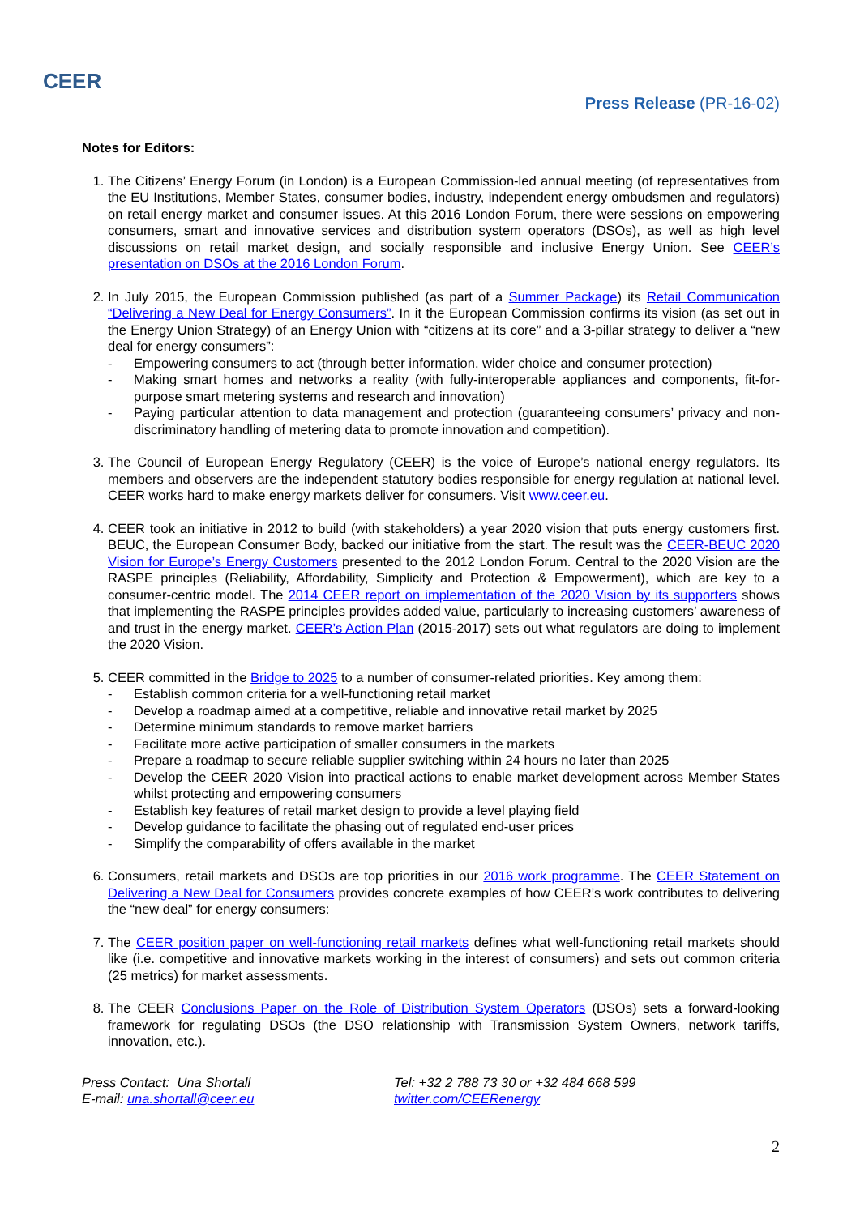CEER
Press Release (PR-16-02)
Notes for Editors:
1. The Citizens’ Energy Forum (in London) is a European Commission-led annual meeting (of representatives from the EU Institutions, Member States, consumer bodies, industry, independent energy ombudsmen and regulators) on retail energy market and consumer issues. At this 2016 London Forum, there were sessions on empowering consumers, smart and innovative services and distribution system operators (DSOs), as well as high level discussions on retail market design, and socially responsible and inclusive Energy Union. See CEER’s presentation on DSOs at the 2016 London Forum.
2. In July 2015, the European Commission published (as part of a Summer Package) its Retail Communication “Delivering a New Deal for Energy Consumers”. In it the European Commission confirms its vision (as set out in the Energy Union Strategy) of an Energy Union with “citizens at its core” and a 3-pillar strategy to deliver a “new deal for energy consumers”:
- Empowering consumers to act (through better information, wider choice and consumer protection)
- Making smart homes and networks a reality (with fully-interoperable appliances and components, fit-for-purpose smart metering systems and research and innovation)
- Paying particular attention to data management and protection (guaranteeing consumers’ privacy and non-discriminatory handling of metering data to promote innovation and competition).
3. The Council of European Energy Regulatory (CEER) is the voice of Europe’s national energy regulators. Its members and observers are the independent statutory bodies responsible for energy regulation at national level. CEER works hard to make energy markets deliver for consumers. Visit www.ceer.eu.
4. CEER took an initiative in 2012 to build (with stakeholders) a year 2020 vision that puts energy customers first. BEUC, the European Consumer Body, backed our initiative from the start. The result was the CEER-BEUC 2020 Vision for Europe’s Energy Customers presented to the 2012 London Forum. Central to the 2020 Vision are the RASPE principles (Reliability, Affordability, Simplicity and Protection & Empowerment), which are key to a consumer-centric model. The 2014 CEER report on implementation of the 2020 Vision by its supporters shows that implementing the RASPE principles provides added value, particularly to increasing customers’ awareness of and trust in the energy market. CEER’s Action Plan (2015-2017) sets out what regulators are doing to implement the 2020 Vision.
5. CEER committed in the Bridge to 2025 to a number of consumer-related priorities. Key among them:
- Establish common criteria for a well-functioning retail market
- Develop a roadmap aimed at a competitive, reliable and innovative retail market by 2025
- Determine minimum standards to remove market barriers
- Facilitate more active participation of smaller consumers in the markets
- Prepare a roadmap to secure reliable supplier switching within 24 hours no later than 2025
- Develop the CEER 2020 Vision into practical actions to enable market development across Member States whilst protecting and empowering consumers
- Establish key features of retail market design to provide a level playing field
- Develop guidance to facilitate the phasing out of regulated end-user prices
- Simplify the comparability of offers available in the market
6. Consumers, retail markets and DSOs are top priorities in our 2016 work programme. The CEER Statement on Delivering a New Deal for Consumers provides concrete examples of how CEER’s work contributes to delivering the “new deal” for energy consumers:
7. The CEER position paper on well-functioning retail markets defines what well-functioning retail markets should like (i.e. competitive and innovative markets working in the interest of consumers) and sets out common criteria (25 metrics) for market assessments.
8. The CEER Conclusions Paper on the Role of Distribution System Operators (DSOs) sets a forward-looking framework for regulating DSOs (the DSO relationship with Transmission System Owners, network tariffs, innovation, etc.).
Press Contact: Una Shortall
E-mail: una.shortall@ceer.eu
Tel: +32 2 788 73 30 or +32 484 668 599
twitter.com/CEERenergy
2